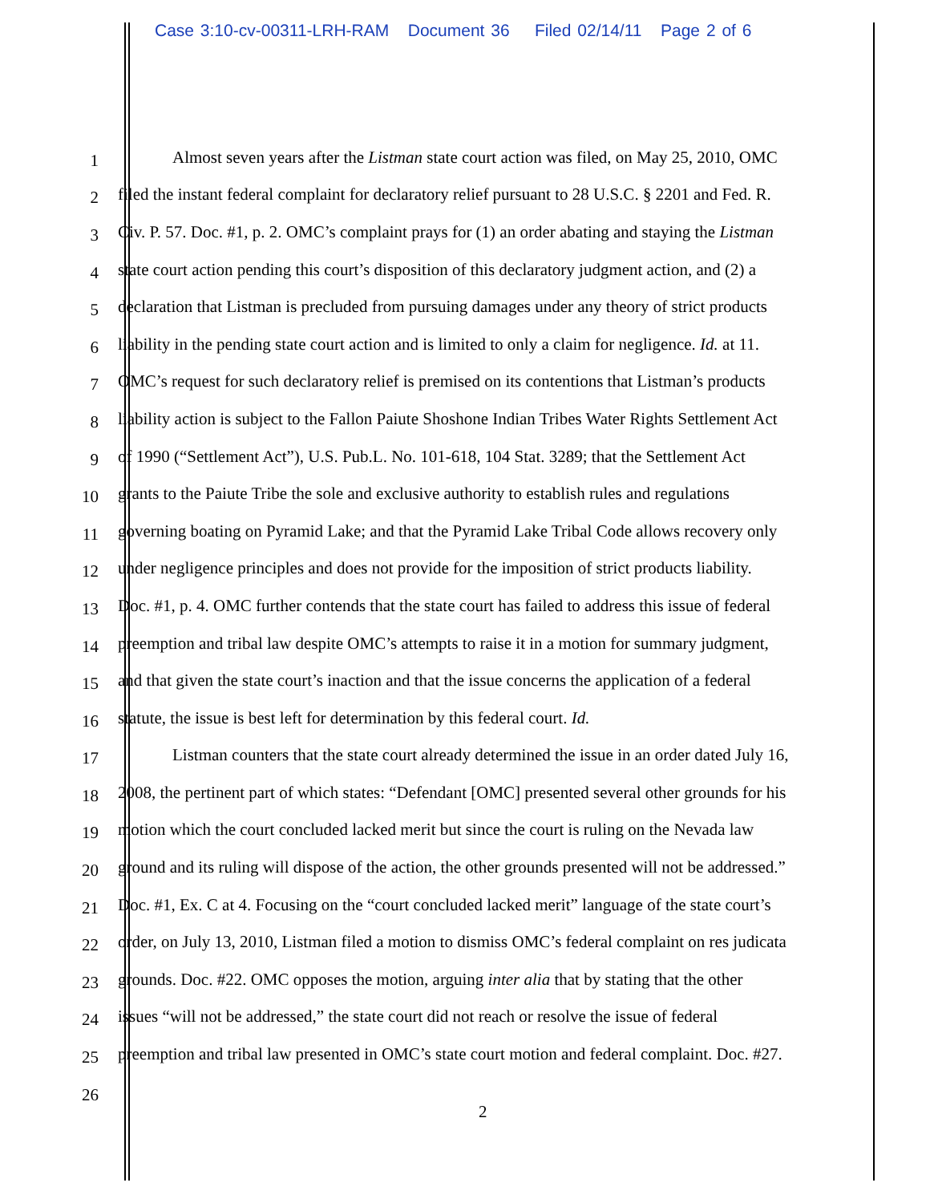Case 3:10-cv-00311-LRH-RAM Document 36 Filed 02/14/11 Page 2 of 6
1 Almost seven years after the Listman state court action was filed, on May 25, 2010, OMC
2 filed the instant federal complaint for declaratory relief pursuant to 28 U.S.C. § 2201 and Fed. R.
3 Civ. P. 57. Doc. #1, p. 2. OMC’s complaint prays for (1) an order abating and staying the Listman
4 state court action pending this court’s disposition of this declaratory judgment action, and (2) a
5 declaration that Listman is precluded from pursuing damages under any theory of strict products
6 liability in the pending state court action and is limited to only a claim for negligence. Id. at 11.
7 OMC’s request for such declaratory relief is premised on its contentions that Listman’s products
8 liability action is subject to the Fallon Paiute Shoshone Indian Tribes Water Rights Settlement Act
9 of 1990 (“Settlement Act”), U.S. Pub.L. No. 101-618, 104 Stat. 3289; that the Settlement Act
10 grants to the Paiute Tribe the sole and exclusive authority to establish rules and regulations
11 governing boating on Pyramid Lake; and that the Pyramid Lake Tribal Code allows recovery only
12 under negligence principles and does not provide for the imposition of strict products liability.
13 Doc. #1, p. 4. OMC further contends that the state court has failed to address this issue of federal
14 preemption and tribal law despite OMC’s attempts to raise it in a motion for summary judgment,
15 and that given the state court’s inaction and that the issue concerns the application of a federal
16 statute, the issue is best left for determination by this federal court. Id.
17 Listman counters that the state court already determined the issue in an order dated July 16,
18 2008, the pertinent part of which states: “Defendant [OMC] presented several other grounds for his
19 motion which the court concluded lacked merit but since the court is ruling on the Nevada law
20 ground and its ruling will dispose of the action, the other grounds presented will not be addressed.”
21 Doc. #1, Ex. C at 4. Focusing on the “court concluded lacked merit” language of the state court’s
22 order, on July 13, 2010, Listman filed a motion to dismiss OMC’s federal complaint on res judicata
23 grounds. Doc. #22. OMC opposes the motion, arguing inter alia that by stating that the other
24 issues “will not be addressed,” the state court did not reach or resolve the issue of federal
25 preemption and tribal law presented in OMC’s state court motion and federal complaint. Doc. #27.
26 2